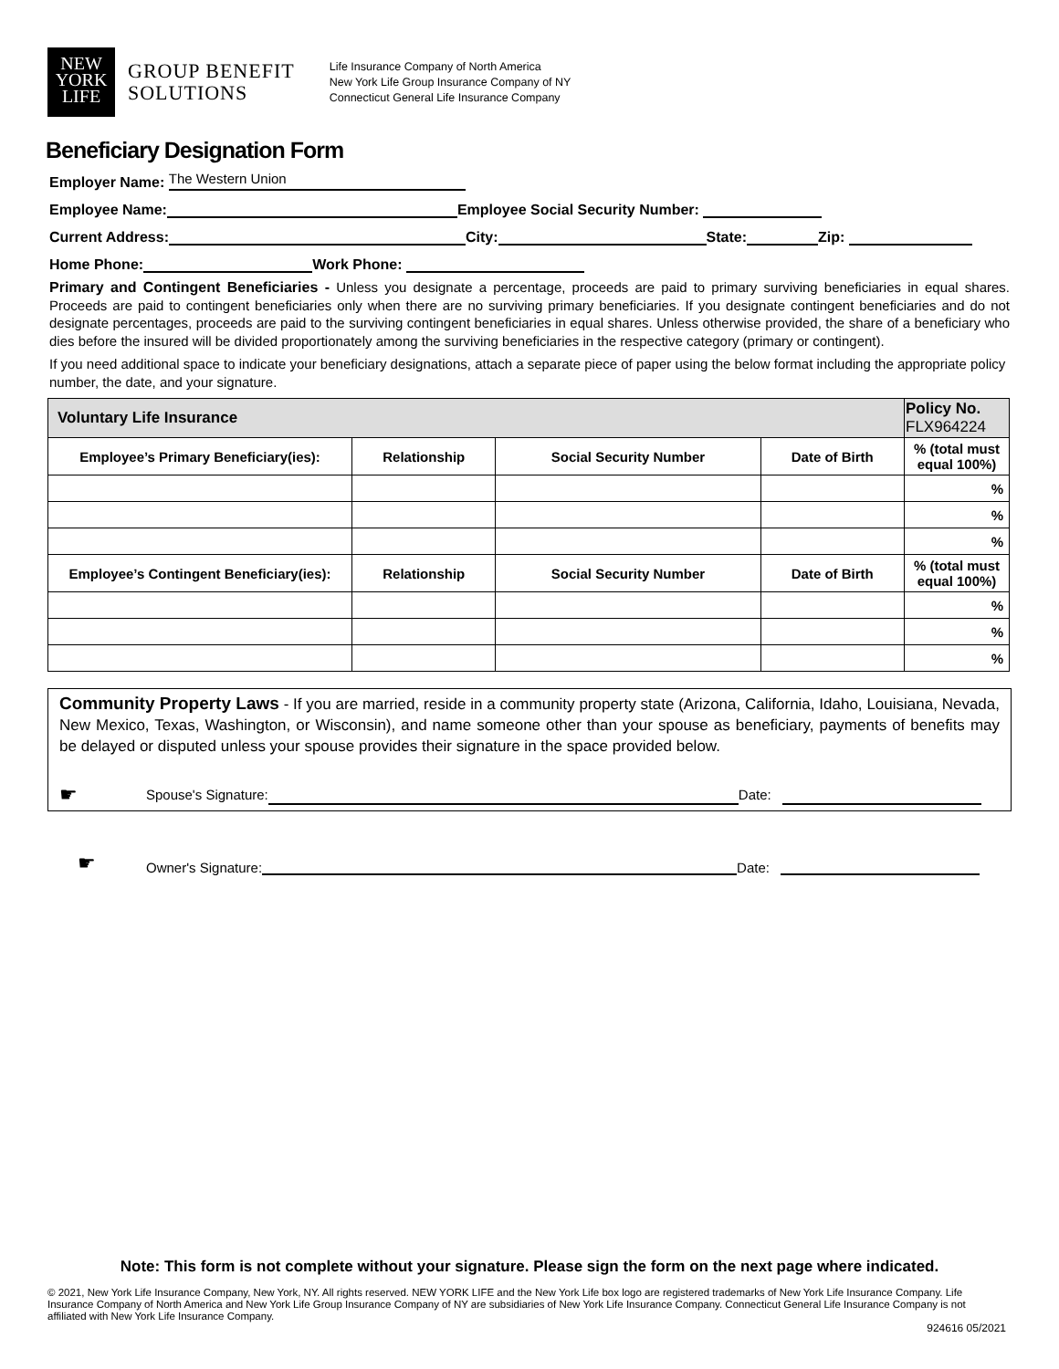NEW
YORK
LIFE
GROUP BENEFIT
SOLUTIONS
Life Insurance Company of North America
New York Life Group Insurance Company of NY
Connecticut General Life Insurance Company
Beneficiary Designation Form
Employer Name: The Western Union
Employee Name: Employee Social Security Number:
Current Address: City: State: Zip:
Home Phone: Work Phone:
Primary and Contingent Beneficiaries - Unless you designate a percentage, proceeds are paid to primary surviving beneficiaries in equal shares. Proceeds are paid to contingent beneficiaries only when there are no surviving primary beneficiaries. If you designate contingent beneficiaries and do not designate percentages, proceeds are paid to the surviving contingent beneficiaries in equal shares. Unless otherwise provided, the share of a beneficiary who dies before the insured will be divided proportionately among the surviving beneficiaries in the respective category (primary or contingent).
If you need additional space to indicate your beneficiary designations, attach a separate piece of paper using the below format including the appropriate policy number, the date, and your signature.
| Voluntary Life Insurance | | | | Policy No. FLX964224 |
| Employee’s Primary Beneficiary(ies): | Relationship | Social Security Number | Date of Birth | % (total must equal 100%) |
| | | | | % |
| | | | | % |
| | | | | % |
| Employee’s Contingent Beneficiary(ies): | Relationship | Social Security Number | Date of Birth | % (total must equal 100%) |
| | | | | % |
| | | | | % |
| | | | | % |
Community Property Laws - If you are married, reside in a community property state (Arizona, California, Idaho, Louisiana, Nevada, New Mexico, Texas, Washington, or Wisconsin), and name someone other than your spouse as beneficiary, payments of benefits may be delayed or disputed unless your spouse provides their signature in the space provided below.
☛ Spouse's Signature: Date:
☛ Owner's Signature: Date:
Note: This form is not complete without your signature. Please sign the form on the next page where indicated.
© 2021, New York Life Insurance Company, New York, NY. All rights reserved. NEW YORK LIFE and the New York Life box logo are registered trademarks of New York Life Insurance Company. Life Insurance Company of North America and New York Life Group Insurance Company of NY are subsidiaries of New York Life Insurance Company. Connecticut General Life Insurance Company is not affiliated with New York Life Insurance Company.
924616 05/2021